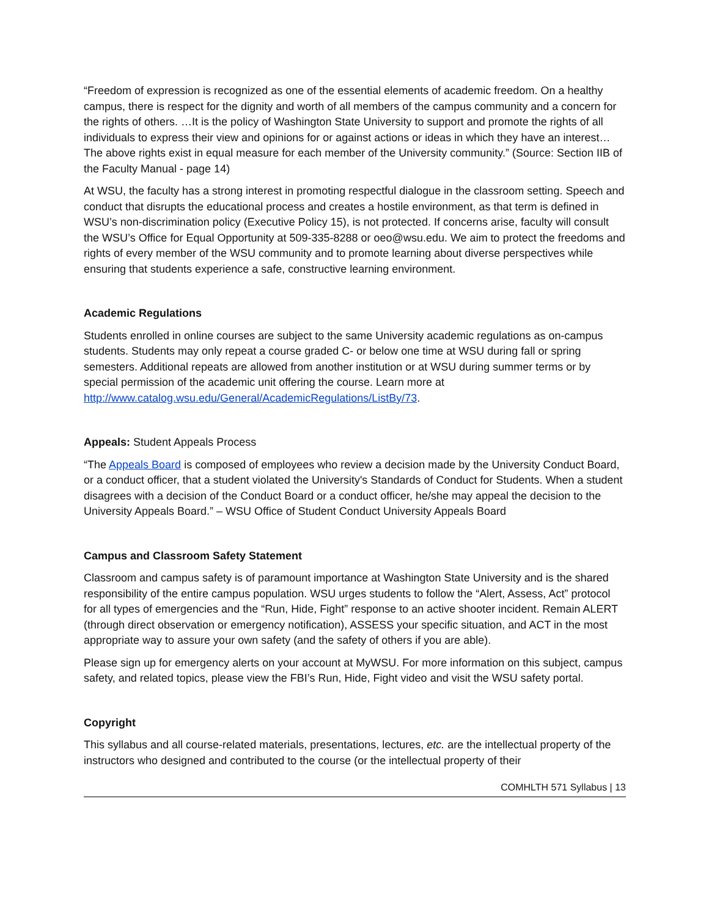“Freedom of expression is recognized as one of the essential elements of academic freedom. On a healthy campus, there is respect for the dignity and worth of all members of the campus community and a concern for the rights of others. …It is the policy of Washington State University to support and promote the rights of all individuals to express their view and opinions for or against actions or ideas in which they have an interest… The above rights exist in equal measure for each member of the University community.” (Source: Section IIB of the Faculty Manual - page 14)
At WSU, the faculty has a strong interest in promoting respectful dialogue in the classroom setting. Speech and conduct that disrupts the educational process and creates a hostile environment, as that term is defined in WSU’s non-discrimination policy (Executive Policy 15), is not protected. If concerns arise, faculty will consult the WSU’s Office for Equal Opportunity at 509-335-8288 or oeo@wsu.edu. We aim to protect the freedoms and rights of every member of the WSU community and to promote learning about diverse perspectives while ensuring that students experience a safe, constructive learning environment.
Academic Regulations
Students enrolled in online courses are subject to the same University academic regulations as on-campus students. Students may only repeat a course graded C- or below one time at WSU during fall or spring semesters. Additional repeats are allowed from another institution or at WSU during summer terms or by special permission of the academic unit offering the course. Learn more at http://www.catalog.wsu.edu/General/AcademicRegulations/ListBy/73.
Appeals: Student Appeals Process
“The Appeals Board is composed of employees who review a decision made by the University Conduct Board, or a conduct officer, that a student violated the University's Standards of Conduct for Students. When a student disagrees with a decision of the Conduct Board or a conduct officer, he/she may appeal the decision to the University Appeals Board.” – WSU Office of Student Conduct University Appeals Board
Campus and Classroom Safety Statement
Classroom and campus safety is of paramount importance at Washington State University and is the shared responsibility of the entire campus population. WSU urges students to follow the “Alert, Assess, Act” protocol for all types of emergencies and the “Run, Hide, Fight” response to an active shooter incident. Remain ALERT (through direct observation or emergency notification), ASSESS your specific situation, and ACT in the most appropriate way to assure your own safety (and the safety of others if you are able).
Please sign up for emergency alerts on your account at MyWSU. For more information on this subject, campus safety, and related topics, please view the FBI’s Run, Hide, Fight video and visit the WSU safety portal.
Copyright
This syllabus and all course-related materials, presentations, lectures, etc. are the intellectual property of the instructors who designed and contributed to the course (or the intellectual property of their
COMHLTH 571 Syllabus | 13